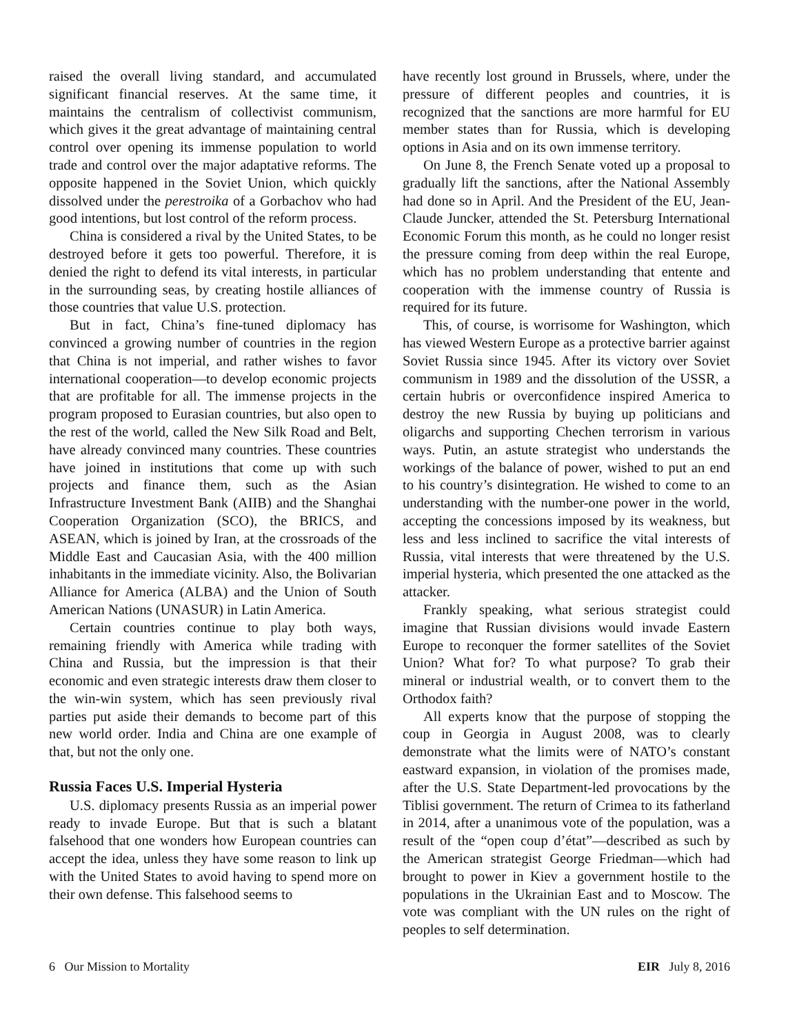raised the overall living standard, and accumulated significant financial reserves. At the same time, it maintains the centralism of collectivist communism, which gives it the great advantage of maintaining central control over opening its immense population to world trade and control over the major adaptative reforms. The opposite happened in the Soviet Union, which quickly dissolved under the perestroika of a Gorbachov who had good intentions, but lost control of the reform process.
China is considered a rival by the United States, to be destroyed before it gets too powerful. Therefore, it is denied the right to defend its vital interests, in particular in the surrounding seas, by creating hostile alliances of those countries that value U.S. protection.
But in fact, China’s fine-tuned diplomacy has convinced a growing number of countries in the region that China is not imperial, and rather wishes to favor international cooperation—to develop economic projects that are profitable for all. The immense projects in the program proposed to Eurasian countries, but also open to the rest of the world, called the New Silk Road and Belt, have already convinced many countries. These countries have joined in institutions that come up with such projects and finance them, such as the Asian Infrastructure Investment Bank (AIIB) and the Shanghai Cooperation Organization (SCO), the BRICS, and ASEAN, which is joined by Iran, at the crossroads of the Middle East and Caucasian Asia, with the 400 million inhabitants in the immediate vicinity. Also, the Bolivarian Alliance for America (ALBA) and the Union of South American Nations (UNASUR) in Latin America.
Certain countries continue to play both ways, remaining friendly with America while trading with China and Russia, but the impression is that their economic and even strategic interests draw them closer to the win-win system, which has seen previously rival parties put aside their demands to become part of this new world order. India and China are one example of that, but not the only one.
Russia Faces U.S. Imperial Hysteria
U.S. diplomacy presents Russia as an imperial power ready to invade Europe. But that is such a blatant falsehood that one wonders how European countries can accept the idea, unless they have some reason to link up with the United States to avoid having to spend more on their own defense. This falsehood seems to
have recently lost ground in Brussels, where, under the pressure of different peoples and countries, it is recognized that the sanctions are more harmful for EU member states than for Russia, which is developing options in Asia and on its own immense territory.
On June 8, the French Senate voted up a proposal to gradually lift the sanctions, after the National Assembly had done so in April. And the President of the EU, Jean-Claude Juncker, attended the St. Petersburg International Economic Forum this month, as he could no longer resist the pressure coming from deep within the real Europe, which has no problem understanding that entente and cooperation with the immense country of Russia is required for its future.
This, of course, is worrisome for Washington, which has viewed Western Europe as a protective barrier against Soviet Russia since 1945. After its victory over Soviet communism in 1989 and the dissolution of the USSR, a certain hubris or overconfidence inspired America to destroy the new Russia by buying up politicians and oligarchs and supporting Chechen terrorism in various ways. Putin, an astute strategist who understands the workings of the balance of power, wished to put an end to his country’s disintegration. He wished to come to an understanding with the number-one power in the world, accepting the concessions imposed by its weakness, but less and less inclined to sacrifice the vital interests of Russia, vital interests that were threatened by the U.S. imperial hysteria, which presented the one attacked as the attacker.
Frankly speaking, what serious strategist could imagine that Russian divisions would invade Eastern Europe to reconquer the former satellites of the Soviet Union? What for? To what purpose? To grab their mineral or industrial wealth, or to convert them to the Orthodox faith?
All experts know that the purpose of stopping the coup in Georgia in August 2008, was to clearly demonstrate what the limits were of NATO’s constant eastward expansion, in violation of the promises made, after the U.S. State Department-led provocations by the Tiblisi government. The return of Crimea to its fatherland in 2014, after a unanimous vote of the population, was a result of the “open coup d’état”—described as such by the American strategist George Friedman—which had brought to power in Kiev a government hostile to the populations in the Ukrainian East and to Moscow. The vote was compliant with the UN rules on the right of peoples to self determination.
6 Our Mission to Mortality EIR July 8, 2016